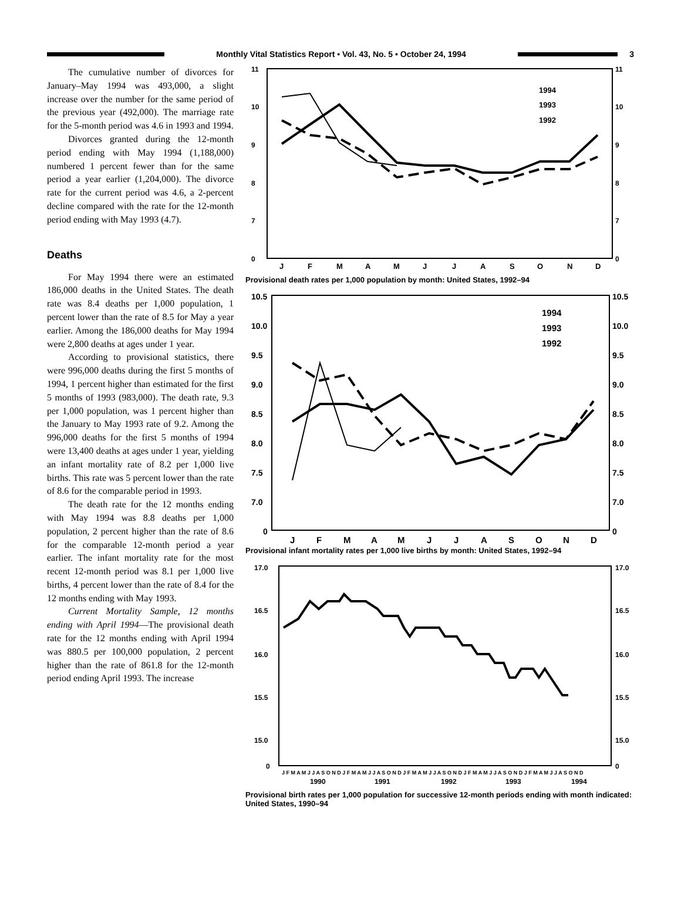Monthly Vital Statistics Report • Vol. 43, No. 5 • October 24, 1994
3
The cumulative number of divorces for January–May 1994 was 493,000, a slight increase over the number for the same period of the previous year (492,000). The marriage rate for the 5-month period was 4.6 in 1993 and 1994.
Divorces granted during the 12-month period ending with May 1994 (1,188,000) numbered 1 percent fewer than for the same period a year earlier (1,204,000). The divorce rate for the current period was 4.6, a 2-percent decline compared with the rate for the 12-month period ending with May 1993 (4.7).
Deaths
For May 1994 there were an estimated 186,000 deaths in the United States. The death rate was 8.4 deaths per 1,000 population, 1 percent lower than the rate of 8.5 for May a year earlier. Among the 186,000 deaths for May 1994 were 2,800 deaths at ages under 1 year.
According to provisional statistics, there were 996,000 deaths during the first 5 months of 1994, 1 percent higher than estimated for the first 5 months of 1993 (983,000). The death rate, 9.3 per 1,000 population, was 1 percent higher than the January to May 1993 rate of 9.2. Among the 996,000 deaths for the first 5 months of 1994 were 13,400 deaths at ages under 1 year, yielding an infant mortality rate of 8.2 per 1,000 live births. This rate was 5 percent lower than the rate of 8.6 for the comparable period in 1993.
The death rate for the 12 months ending with May 1994 was 8.8 deaths per 1,000 population, 2 percent higher than the rate of 8.6 for the comparable 12-month period a year earlier. The infant mortality rate for the most recent 12-month period was 8.1 per 1,000 live births, 4 percent lower than the rate of 8.4 for the 12 months ending with May 1993.
Current Mortality Sample, 12 months ending with April 1994—The provisional death rate for the 12 months ending with April 1994 was 880.5 per 100,000 population, 2 percent higher than the rate of 861.8 for the 12-month period ending April 1993. The increase
11
10
9
8
7
0
11
10
9
8
7
0
1994
1993
1992
J
F
M
A
M
J
J
A
S
O
N
D
Provisional death rates per 1,000 population by month: United States, 1992–94
10.5
10.0
9.5
9.0
8.5
8.0
7.5
7.0
0
10.5
10.0
9.5
9.0
8.5
8.0
7.5
7.0
0
1994
1993
1992
J
F
M
A
M
J
J
A
S
O
N
D
Provisional infant mortality rates per 1,000 live births by month: United States, 1992–94
17.0
16.5
16.0
15.5
15.0
0
17.0
16.5
16.0
15.5
15.0
0
J F M A M J J A S O N D J F M A M J J A S O N D J F M A M J J A S O N D J F M A M J J A S O N D J F M A M J J A S O N D
1990
1991
1992
1993
1994
Provisional birth rates per 1,000 population for successive 12-month periods ending with month indicated: United States, 1990–94